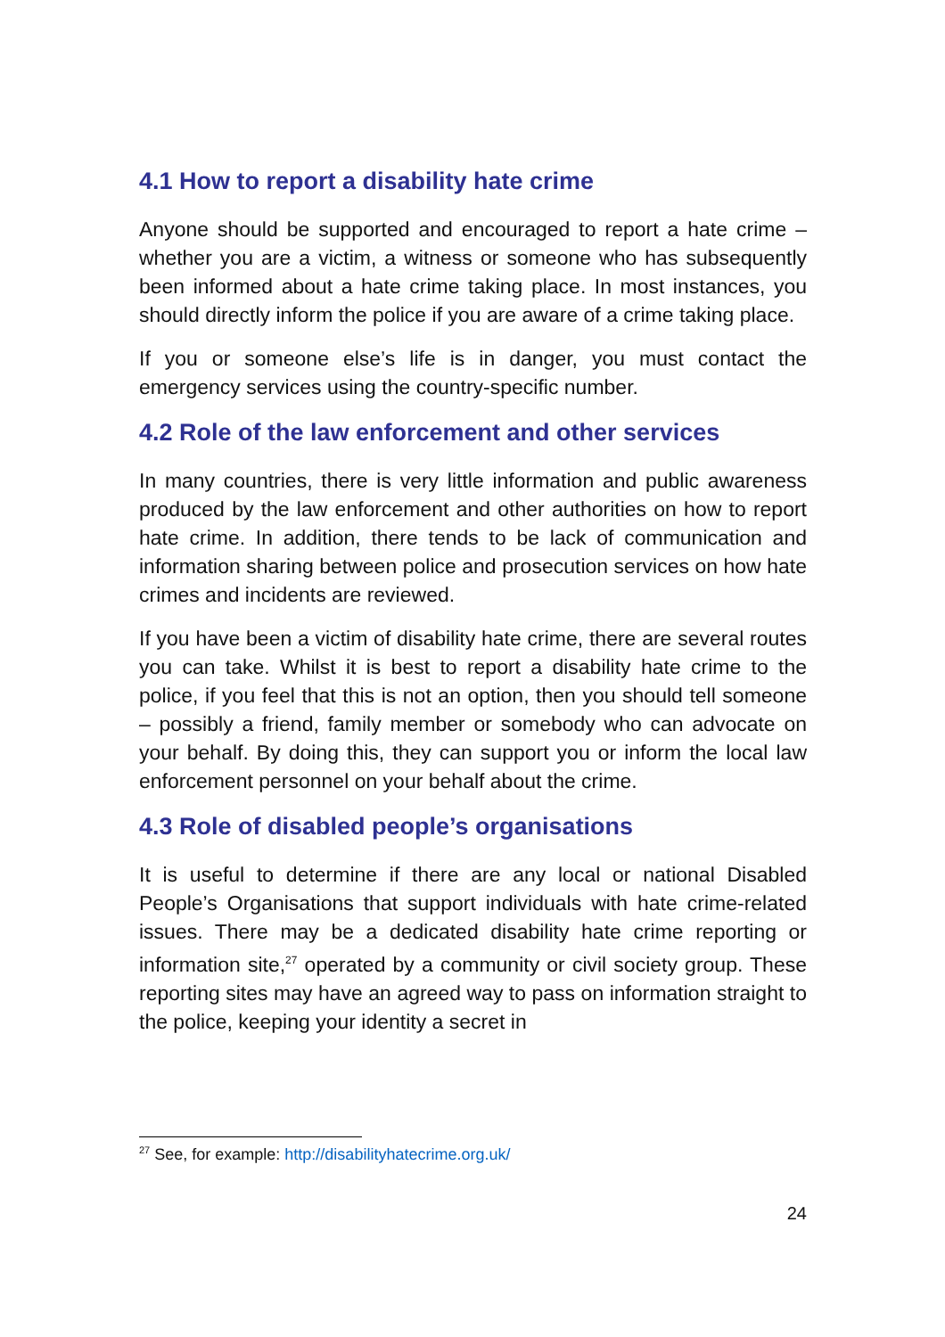4.1 How to report a disability hate crime
Anyone should be supported and encouraged to report a hate crime – whether you are a victim, a witness or someone who has subsequently been informed about a hate crime taking place. In most instances, you should directly inform the police if you are aware of a crime taking place.
If you or someone else’s life is in danger, you must contact the emergency services using the country-specific number.
4.2 Role of the law enforcement and other services
In many countries, there is very little information and public awareness produced by the law enforcement and other authorities on how to report hate crime. In addition, there tends to be lack of communication and information sharing between police and prosecution services on how hate crimes and incidents are reviewed.
If you have been a victim of disability hate crime, there are several routes you can take. Whilst it is best to report a disability hate crime to the police, if you feel that this is not an option, then you should tell someone – possibly a friend, family member or somebody who can advocate on your behalf. By doing this, they can support you or inform the local law enforcement personnel on your behalf about the crime.
4.3 Role of disabled people’s organisations
It is useful to determine if there are any local or national Disabled People’s Organisations that support individuals with hate crime-related issues. There may be a dedicated disability hate crime reporting or information site,<sup>27</sup> operated by a community or civil society group. These reporting sites may have an agreed way to pass on information straight to the police, keeping your identity a secret in
<sup>27</sup> See, for example: http://disabilityhatecrime.org.uk/
24